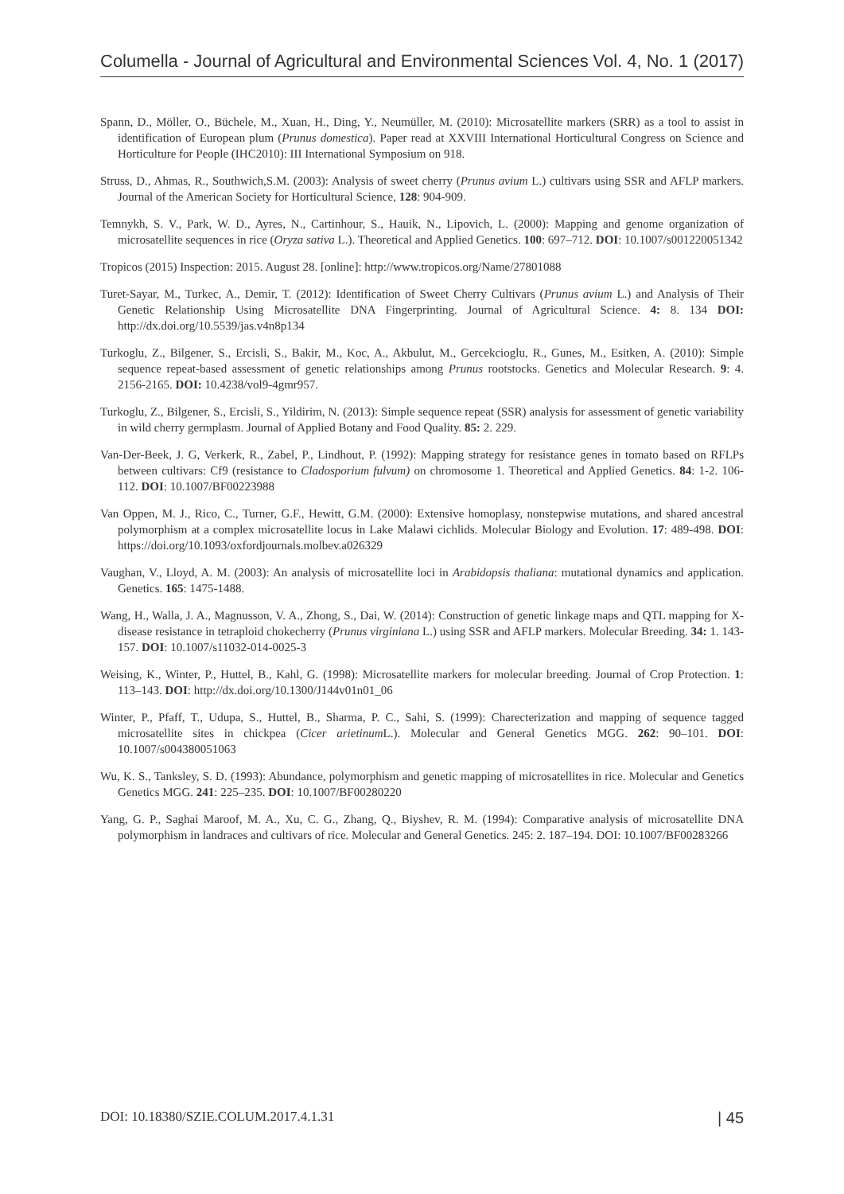Columella - Journal of Agricultural and Environmental Sciences Vol. 4, No. 1 (2017)
Spann, D., Möller, O., Büchele, M., Xuan, H., Ding, Y., Neumüller, M. (2010): Microsatellite markers (SRR) as a tool to assist in identification of European plum (Prunus domestica). Paper read at XXVIII International Horticultural Congress on Science and Horticulture for People (IHC2010): III International Symposium on 918.
Struss, D., Ahmas, R., Southwich,S.M. (2003): Analysis of sweet cherry (Prunus avium L.) cultivars using SSR and AFLP markers. Journal of the American Society for Horticultural Science, 128: 904-909.
Temnykh, S. V., Park, W. D., Ayres, N., Cartinhour, S., Hauik, N., Lipovich, L. (2000): Mapping and genome organization of microsatellite sequences in rice (Oryza sativa L.). Theoretical and Applied Genetics. 100: 697–712. DOI: 10.1007/s001220051342
Tropicos (2015) Inspection: 2015. August 28. [online]: http://www.tropicos.org/Name/27801088
Turet-Sayar, M., Turkec, A., Demir, T. (2012): Identification of Sweet Cherry Cultivars (Prunus avium L.) and Analysis of Their Genetic Relationship Using Microsatellite DNA Fingerprinting. Journal of Agricultural Science. 4: 8. 134 DOI: http://dx.doi.org/10.5539/jas.v4n8p134
Turkoglu, Z., Bilgener, S., Ercisli, S., Bakir, M., Koc, A., Akbulut, M., Gercekcioglu, R., Gunes, M., Esitken, A. (2010): Simple sequence repeat-based assessment of genetic relationships among Prunus rootstocks. Genetics and Molecular Research. 9: 4. 2156-2165. DOI: 10.4238/vol9-4gmr957.
Turkoglu, Z., Bilgener, S., Ercisli, S., Yildirim, N. (2013): Simple sequence repeat (SSR) analysis for assessment of genetic variability in wild cherry germplasm. Journal of Applied Botany and Food Quality. 85: 2. 229.
Van-Der-Beek, J. G, Verkerk, R., Zabel, P., Lindhout, P. (1992): Mapping strategy for resistance genes in tomato based on RFLPs between cultivars: Cf9 (resistance to Cladosporium fulvum) on chromosome 1. Theoretical and Applied Genetics. 84: 1-2. 106-112. DOI: 10.1007/BF00223988
Van Oppen, M. J., Rico, C., Turner, G.F., Hewitt, G.M. (2000): Extensive homoplasy, nonstepwise mutations, and shared ancestral polymorphism at a complex microsatellite locus in Lake Malawi cichlids. Molecular Biology and Evolution. 17: 489-498. DOI: https://doi.org/10.1093/oxfordjournals.molbev.a026329
Vaughan, V., Lloyd, A. M. (2003): An analysis of microsatellite loci in Arabidopsis thaliana: mutational dynamics and application. Genetics. 165: 1475-1488.
Wang, H., Walla, J. A., Magnusson, V. A., Zhong, S., Dai, W. (2014): Construction of genetic linkage maps and QTL mapping for X-disease resistance in tetraploid chokecherry (Prunus virginiana L.) using SSR and AFLP markers. Molecular Breeding. 34: 1. 143-157. DOI: 10.1007/s11032-014-0025-3
Weising, K., Winter, P., Huttel, B., Kahl, G. (1998): Microsatellite markers for molecular breeding. Journal of Crop Protection. 1: 113–143. DOI: http://dx.doi.org/10.1300/J144v01n01_06
Winter, P., Pfaff, T., Udupa, S., Huttel, B., Sharma, P. C., Sahi, S. (1999): Charecterization and mapping of sequence tagged microsatellite sites in chickpea (Cicer arietinum L.). Molecular and General Genetics MGG. 262: 90–101. DOI: 10.1007/s004380051063
Wu, K. S., Tanksley, S. D. (1993): Abundance, polymorphism and genetic mapping of microsatellites in rice. Molecular and Genetics Genetics MGG. 241: 225–235. DOI: 10.1007/BF00280220
Yang, G. P., Saghai Maroof, M. A., Xu, C. G., Zhang, Q., Biyshev, R. M. (1994): Comparative analysis of microsatellite DNA polymorphism in landraces and cultivars of rice. Molecular and General Genetics. 245: 2. 187–194. DOI: 10.1007/BF00283266
DOI: 10.18380/SZIE.COLUM.2017.4.1.31 | 45